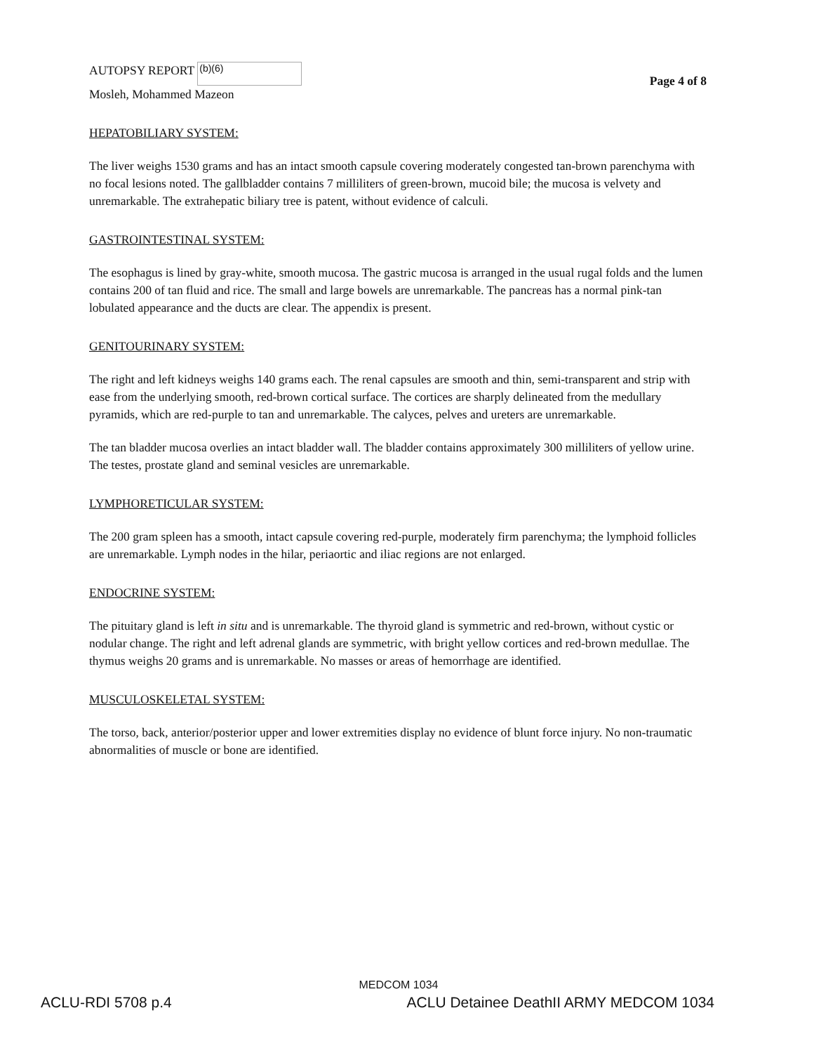AUTOPSY REPORT (b)(6)
Mosleh, Mohammed Mazeon
Page 4 of 8
HEPATOBILIARY SYSTEM:
The liver weighs 1530 grams and has an intact smooth capsule covering moderately congested tan-brown parenchyma with no focal lesions noted. The gallbladder contains 7 milliliters of green-brown, mucoid bile; the mucosa is velvety and unremarkable. The extrahepatic biliary tree is patent, without evidence of calculi.
GASTROINTESTINAL SYSTEM:
The esophagus is lined by gray-white, smooth mucosa. The gastric mucosa is arranged in the usual rugal folds and the lumen contains 200 of tan fluid and rice. The small and large bowels are unremarkable. The pancreas has a normal pink-tan lobulated appearance and the ducts are clear. The appendix is present.
GENITOURINARY SYSTEM:
The right and left kidneys weighs 140 grams each. The renal capsules are smooth and thin, semi-transparent and strip with ease from the underlying smooth, red-brown cortical surface. The cortices are sharply delineated from the medullary pyramids, which are red-purple to tan and unremarkable. The calyces, pelves and ureters are unremarkable.
The tan bladder mucosa overlies an intact bladder wall. The bladder contains approximately 300 milliliters of yellow urine. The testes, prostate gland and seminal vesicles are unremarkable.
LYMPHORETICULAR SYSTEM:
The 200 gram spleen has a smooth, intact capsule covering red-purple, moderately firm parenchyma; the lymphoid follicles are unremarkable. Lymph nodes in the hilar, periaortic and iliac regions are not enlarged.
ENDOCRINE SYSTEM:
The pituitary gland is left in situ and is unremarkable. The thyroid gland is symmetric and red-brown, without cystic or nodular change. The right and left adrenal glands are symmetric, with bright yellow cortices and red-brown medullae. The thymus weighs 20 grams and is unremarkable. No masses or areas of hemorrhage are identified.
MUSCULOSKELETAL SYSTEM:
The torso, back, anterior/posterior upper and lower extremities display no evidence of blunt force injury. No non-traumatic abnormalities of muscle or bone are identified.
MEDCOM 1034
ACLU-RDI 5708 p.4 ACLU Detainee DeathII ARMY MEDCOM 1034